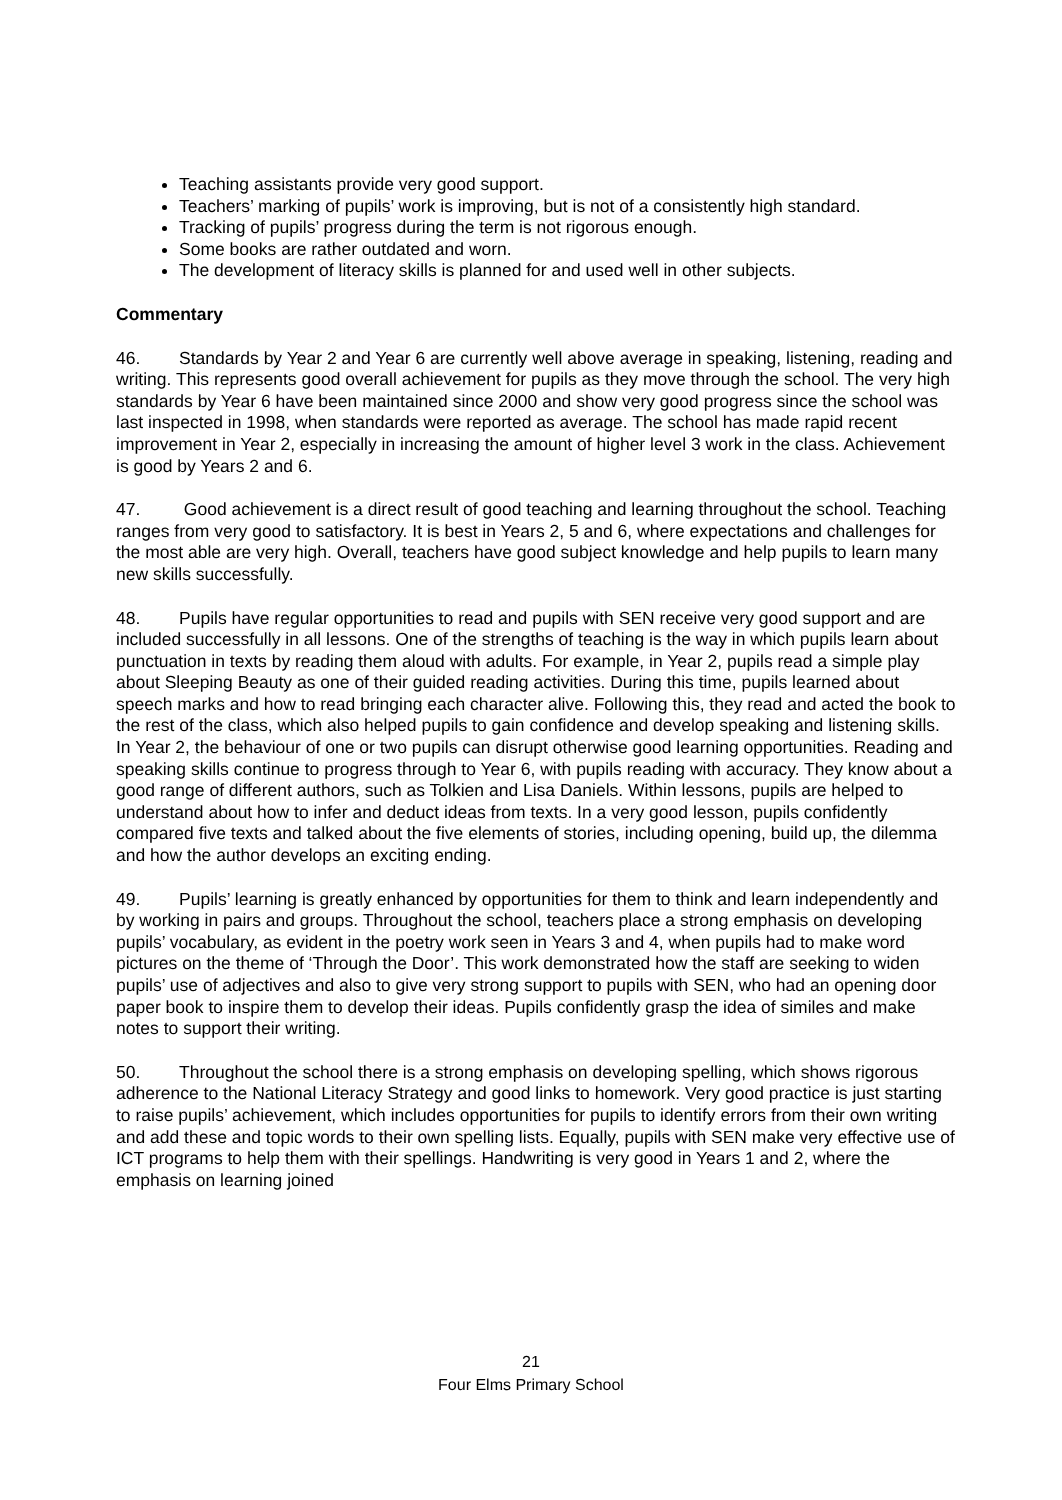Teaching assistants provide very good support.
Teachers’ marking of pupils’ work is improving, but is not of a consistently high standard.
Tracking of pupils’ progress during the term is not rigorous enough.
Some books are rather outdated and worn.
The development of literacy skills is planned for and used well in other subjects.
Commentary
46. Standards by Year 2 and Year 6 are currently well above average in speaking, listening, reading and writing. This represents good overall achievement for pupils as they move through the school. The very high standards by Year 6 have been maintained since 2000 and show very good progress since the school was last inspected in 1998, when standards were reported as average. The school has made rapid recent improvement in Year 2, especially in increasing the amount of higher level 3 work in the class. Achievement is good by Years 2 and 6.
47. Good achievement is a direct result of good teaching and learning throughout the school. Teaching ranges from very good to satisfactory. It is best in Years 2, 5 and 6, where expectations and challenges for the most able are very high. Overall, teachers have good subject knowledge and help pupils to learn many new skills successfully.
48. Pupils have regular opportunities to read and pupils with SEN receive very good support and are included successfully in all lessons. One of the strengths of teaching is the way in which pupils learn about punctuation in texts by reading them aloud with adults. For example, in Year 2, pupils read a simple play about Sleeping Beauty as one of their guided reading activities. During this time, pupils learned about speech marks and how to read bringing each character alive. Following this, they read and acted the book to the rest of the class, which also helped pupils to gain confidence and develop speaking and listening skills. In Year 2, the behaviour of one or two pupils can disrupt otherwise good learning opportunities. Reading and speaking skills continue to progress through to Year 6, with pupils reading with accuracy. They know about a good range of different authors, such as Tolkien and Lisa Daniels. Within lessons, pupils are helped to understand about how to infer and deduct ideas from texts. In a very good lesson, pupils confidently compared five texts and talked about the five elements of stories, including opening, build up, the dilemma and how the author develops an exciting ending.
49. Pupils’ learning is greatly enhanced by opportunities for them to think and learn independently and by working in pairs and groups. Throughout the school, teachers place a strong emphasis on developing pupils’ vocabulary, as evident in the poetry work seen in Years 3 and 4, when pupils had to make word pictures on the theme of ‘Through the Door’. This work demonstrated how the staff are seeking to widen pupils’ use of adjectives and also to give very strong support to pupils with SEN, who had an opening door paper book to inspire them to develop their ideas. Pupils confidently grasp the idea of similes and make notes to support their writing.
50. Throughout the school there is a strong emphasis on developing spelling, which shows rigorous adherence to the National Literacy Strategy and good links to homework. Very good practice is just starting to raise pupils’ achievement, which includes opportunities for pupils to identify errors from their own writing and add these and topic words to their own spelling lists. Equally, pupils with SEN make very effective use of ICT programs to help them with their spellings. Handwriting is very good in Years 1 and 2, where the emphasis on learning joined
21
Four Elms Primary School